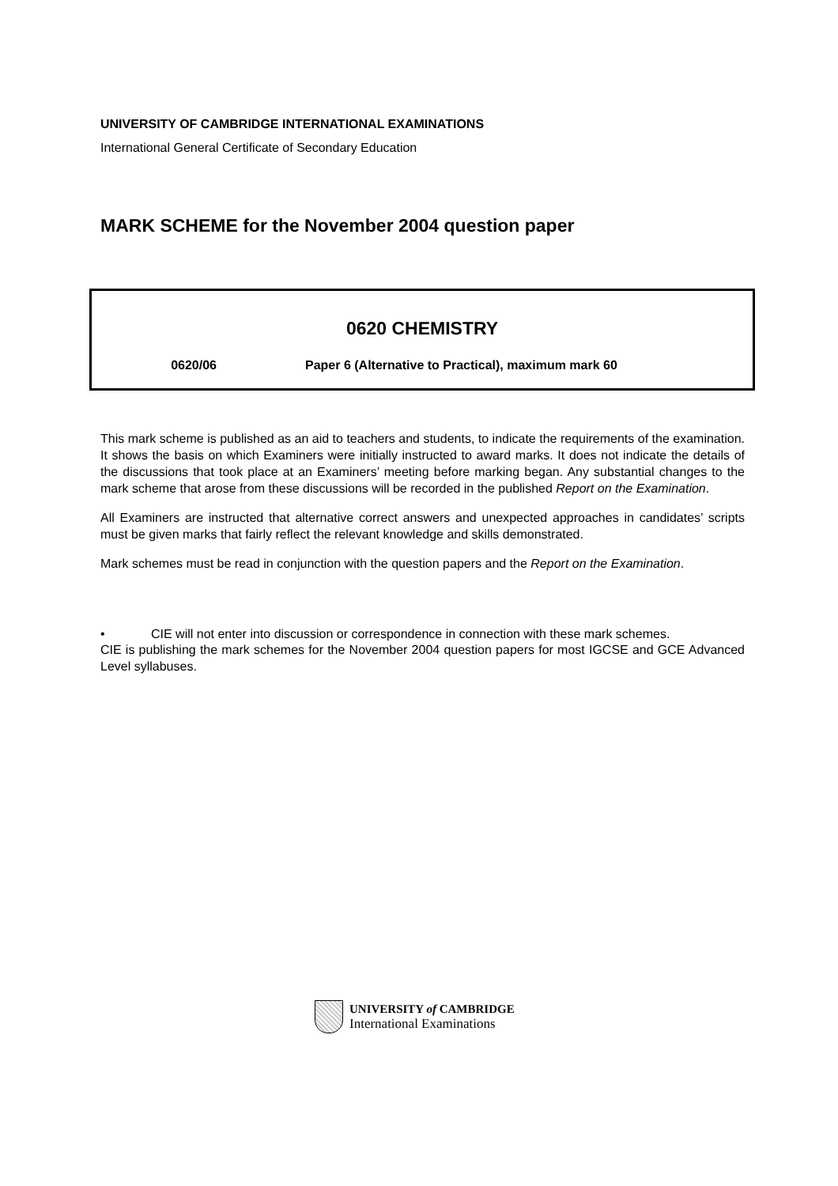UNIVERSITY OF CAMBRIDGE INTERNATIONAL EXAMINATIONS
International General Certificate of Secondary Education
MARK SCHEME for the November 2004 question paper
0620 CHEMISTRY
0620/06 Paper 6 (Alternative to Practical), maximum mark 60
This mark scheme is published as an aid to teachers and students, to indicate the requirements of the examination. It shows the basis on which Examiners were initially instructed to award marks. It does not indicate the details of the discussions that took place at an Examiners’ meeting before marking began. Any substantial changes to the mark scheme that arose from these discussions will be recorded in the published Report on the Examination.
All Examiners are instructed that alternative correct answers and unexpected approaches in candidates’ scripts must be given marks that fairly reflect the relevant knowledge and skills demonstrated.
Mark schemes must be read in conjunction with the question papers and the Report on the Examination.
• CIE will not enter into discussion or correspondence in connection with these mark schemes.
CIE is publishing the mark schemes for the November 2004 question papers for most IGCSE and GCE Advanced Level syllabuses.
UNIVERSITY of CAMBRIDGE
International Examinations